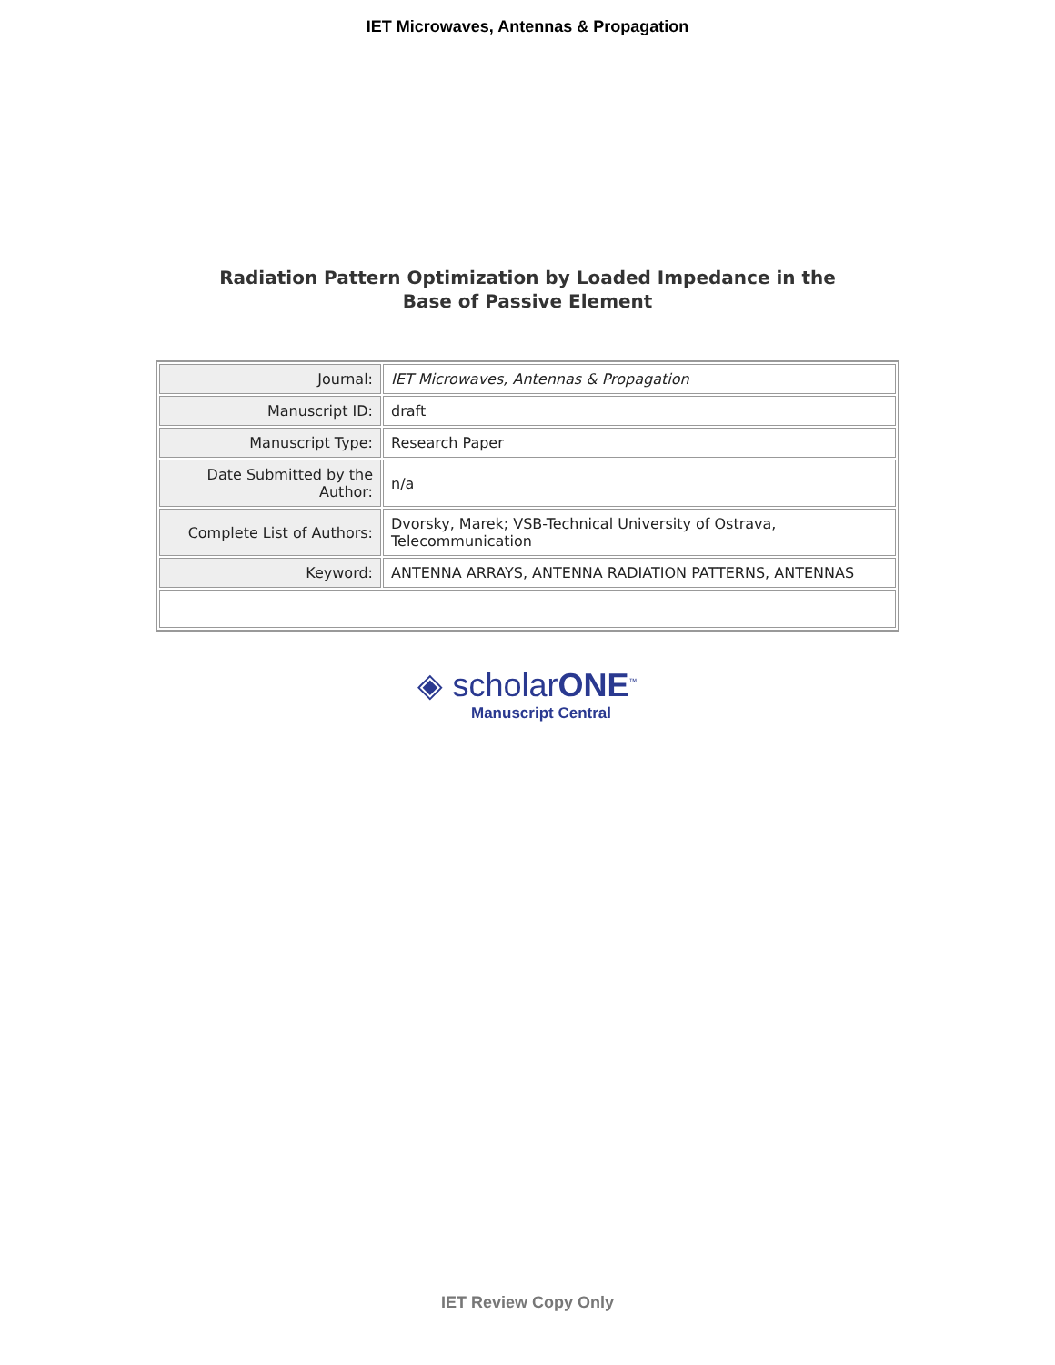IET Microwaves, Antennas & Propagation
Radiation Pattern Optimization by Loaded Impedance in the
Base of Passive Element
| Journal: | IET Microwaves, Antennas & Propagation |
| Manuscript ID: | draft |
| Manuscript Type: | Research Paper |
| Date Submitted by the Author: | n/a |
| Complete List of Authors: | Dvorsky, Marek; VSB-Technical University of Ostrava, Telecommunication |
| Keyword: | ANTENNA ARRAYS, ANTENNA RADIATION PATTERNS, ANTENNAS |
◈ scholarONE<sup>™</sup>
Manuscript Central
IET Review Copy Only